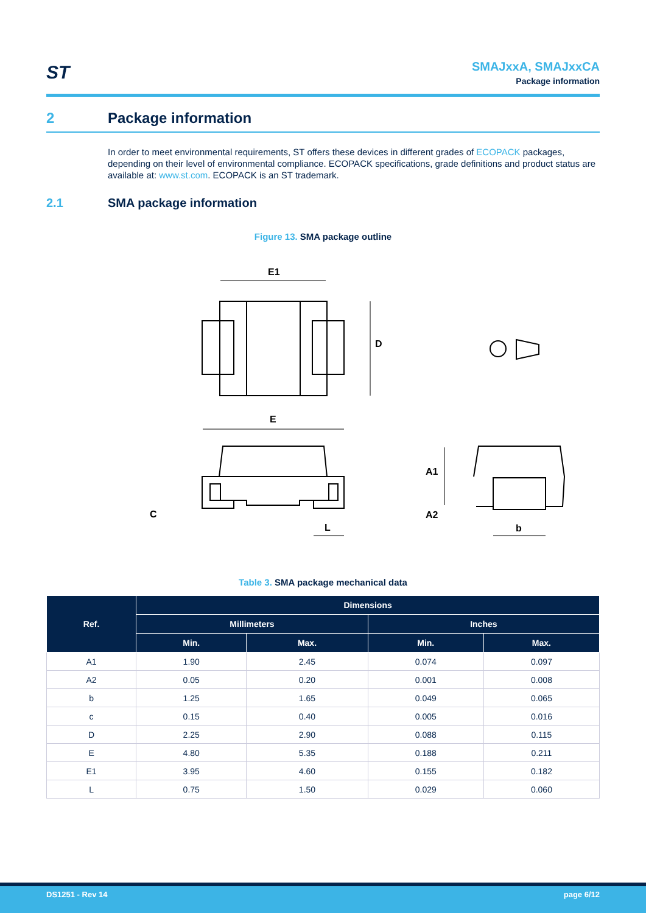ST
SMAJxxA, SMAJxxCA
Package information
2 Package information
In order to meet environmental requirements, ST offers these devices in different grades of ECOPACK packages, depending on their level of environmental compliance. ECOPACK specifications, grade definitions and product status are available at: www.st.com. ECOPACK is an ST trademark.
2.1 SMA package information
Figure 13. SMA package outline
E1
D
E
C
L
A1
A2
b
Table 3. SMA package mechanical data
| Ref. | Dimensions | | | |
| --- | --- | --- | --- | --- |
| | Millimeters | | Inches | |
| | Min. | Max. | Min. | Max. |
| A1 | 1.90 | 2.45 | 0.074 | 0.097 |
| A2 | 0.05 | 0.20 | 0.001 | 0.008 |
| b | 1.25 | 1.65 | 0.049 | 0.065 |
| c | 0.15 | 0.40 | 0.005 | 0.016 |
| D | 2.25 | 2.90 | 0.088 | 0.115 |
| E | 4.80 | 5.35 | 0.188 | 0.211 |
| E1 | 3.95 | 4.60 | 0.155 | 0.182 |
| L | 0.75 | 1.50 | 0.029 | 0.060 |
DS1251 - Rev 14 page 6/12